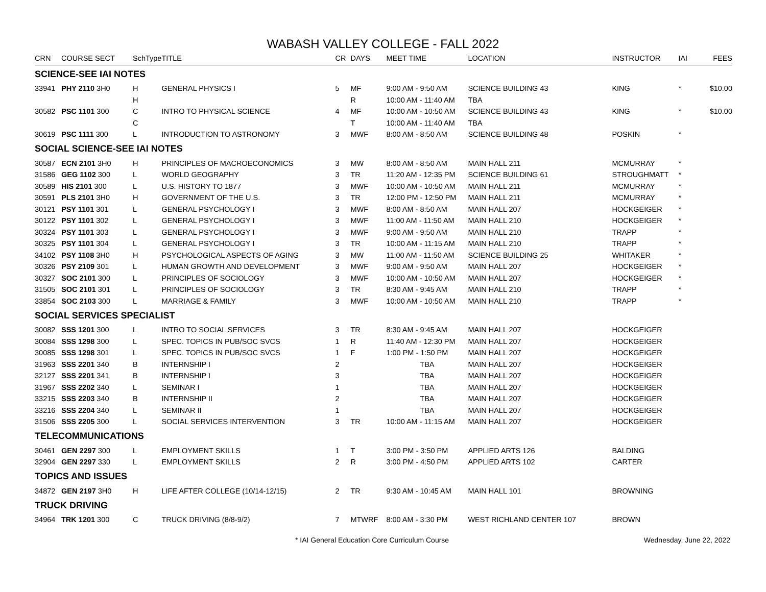WABASH VALLEY COLLEGE - FALL 2022
| CRN | COURSE SECT | SchType | TITLE | CR | DAYS | MEET TIME | LOCATION | INSTRUCTOR | IAI | FEES |
| --- | --- | --- | --- | --- | --- | --- | --- | --- | --- | --- |
| SCIENCE-SEE IAI NOTES | | | | | | | | | | |
| 33941 | PHY 2110 3H0 | H | GENERAL PHYSICS I | 5 | MF | 9:00 AM - 9:50 AM | SCIENCE BUILDING 43 | KING | * | $10.00 |
| | | H | | | R | 10:00 AM - 11:40 AM | TBA | | | |
| 30582 | PSC 1101 300 | C | INTRO TO PHYSICAL SCIENCE | 4 | MF | 10:00 AM - 10:50 AM | SCIENCE BUILDING 43 | KING | * | $10.00 |
| | | C | | | T | 10:00 AM - 11:40 AM | TBA | | | |
| 30619 | PSC 1111 300 | L | INTRODUCTION TO ASTRONOMY | 3 | MWF | 8:00 AM - 8:50 AM | SCIENCE BUILDING 48 | POSKIN | * | |
| SOCIAL SCIENCE-SEE IAI NOTES | | | | | | | | | | |
| 30587 | ECN 2101 3H0 | H | PRINCIPLES OF MACROECONOMICS | 3 | MW | 8:00 AM - 8:50 AM | MAIN HALL 211 | MCMURRAY | * | |
| 31586 | GEG 1102 300 | L | WORLD GEOGRAPHY | 3 | TR | 11:20 AM - 12:35 PM | SCIENCE BUILDING 61 | STROUGHMATT | * | |
| 30589 | HIS 2101 300 | L | U.S. HISTORY TO 1877 | 3 | MWF | 10:00 AM - 10:50 AM | MAIN HALL 211 | MCMURRAY | * | |
| 30591 | PLS 2101 3H0 | H | GOVERNMENT OF THE U.S. | 3 | TR | 12:00 PM - 12:50 PM | MAIN HALL 211 | MCMURRAY | * | |
| 30121 | PSY 1101 301 | L | GENERAL PSYCHOLOGY I | 3 | MWF | 8:00 AM - 8:50 AM | MAIN HALL 207 | HOCKGEIGER | * | |
| 30122 | PSY 1101 302 | L | GENERAL PSYCHOLOGY I | 3 | MWF | 11:00 AM - 11:50 AM | MAIN HALL 210 | HOCKGEIGER | * | |
| 30324 | PSY 1101 303 | L | GENERAL PSYCHOLOGY I | 3 | MWF | 9:00 AM - 9:50 AM | MAIN HALL 210 | TRAPP | * | |
| 30325 | PSY 1101 304 | L | GENERAL PSYCHOLOGY I | 3 | TR | 10:00 AM - 11:15 AM | MAIN HALL 210 | TRAPP | * | |
| 34102 | PSY 1108 3H0 | H | PSYCHOLOGICAL ASPECTS OF AGING | 3 | MW | 11:00 AM - 11:50 AM | SCIENCE BUILDING 25 | WHITAKER | * | |
| 30326 | PSY 2109 301 | L | HUMAN GROWTH AND DEVELOPMENT | 3 | MWF | 9:00 AM - 9:50 AM | MAIN HALL 207 | HOCKGEIGER | * | |
| 30327 | SOC 2101 300 | L | PRINCIPLES OF SOCIOLOGY | 3 | MWF | 10:00 AM - 10:50 AM | MAIN HALL 207 | HOCKGEIGER | * | |
| 31505 | SOC 2101 301 | L | PRINCIPLES OF SOCIOLOGY | 3 | TR | 8:30 AM - 9:45 AM | MAIN HALL 210 | TRAPP | * | |
| 33854 | SOC 2103 300 | L | MARRIAGE & FAMILY | 3 | MWF | 10:00 AM - 10:50 AM | MAIN HALL 210 | TRAPP | * | |
| SOCIAL SERVICES SPECIALIST | | | | | | | | | | |
| 30082 | SSS 1201 300 | L | INTRO TO SOCIAL SERVICES | 3 | TR | 8:30 AM - 9:45 AM | MAIN HALL 207 | HOCKGEIGER | | |
| 30084 | SSS 1298 300 | L | SPEC. TOPICS IN PUB/SOC SVCS | 1 | R | 11:40 AM - 12:30 PM | MAIN HALL 207 | HOCKGEIGER | | |
| 30085 | SSS 1298 301 | L | SPEC. TOPICS IN PUB/SOC SVCS | 1 | F | 1:00 PM - 1:50 PM | MAIN HALL 207 | HOCKGEIGER | | |
| 31963 | SSS 2201 340 | B | INTERNSHIP I | 2 | | TBA | MAIN HALL 207 | HOCKGEIGER | | |
| 32127 | SSS 2201 341 | B | INTERNSHIP I | 3 | | TBA | MAIN HALL 207 | HOCKGEIGER | | |
| 31967 | SSS 2202 340 | L | SEMINAR I | 1 | | TBA | MAIN HALL 207 | HOCKGEIGER | | |
| 33215 | SSS 2203 340 | B | INTERNSHIP II | 2 | | TBA | MAIN HALL 207 | HOCKGEIGER | | |
| 33216 | SSS 2204 340 | L | SEMINAR II | 1 | | TBA | MAIN HALL 207 | HOCKGEIGER | | |
| 31506 | SSS 2205 300 | L | SOCIAL SERVICES INTERVENTION | 3 | TR | 10:00 AM - 11:15 AM | MAIN HALL 207 | HOCKGEIGER | | |
| TELECOMMUNICATIONS | | | | | | | | | | |
| 30461 | GEN 2297 300 | L | EMPLOYMENT SKILLS | 1 | T | 3:00 PM - 3:50 PM | APPLIED ARTS 126 | BALDING | | |
| 32904 | GEN 2297 330 | L | EMPLOYMENT SKILLS | 2 | R | 3:00 PM - 4:50 PM | APPLIED ARTS 102 | CARTER | | |
| TOPICS AND ISSUES | | | | | | | | | | |
| 34872 | GEN 2197 3H0 | H | LIFE AFTER COLLEGE (10/14-12/15) | 2 | TR | 9:30 AM - 10:45 AM | MAIN HALL 101 | BROWNING | | |
| TRUCK DRIVING | | | | | | | | | | |
| 34964 | TRK 1201 300 | C | TRUCK DRIVING (8/8-9/2) | 7 | MTWRF | 8:00 AM - 3:30 PM | WEST RICHLAND CENTER 107 | BROWN | | |
* IAI General Education Core Curriculum Course Wednesday, June 22, 2022